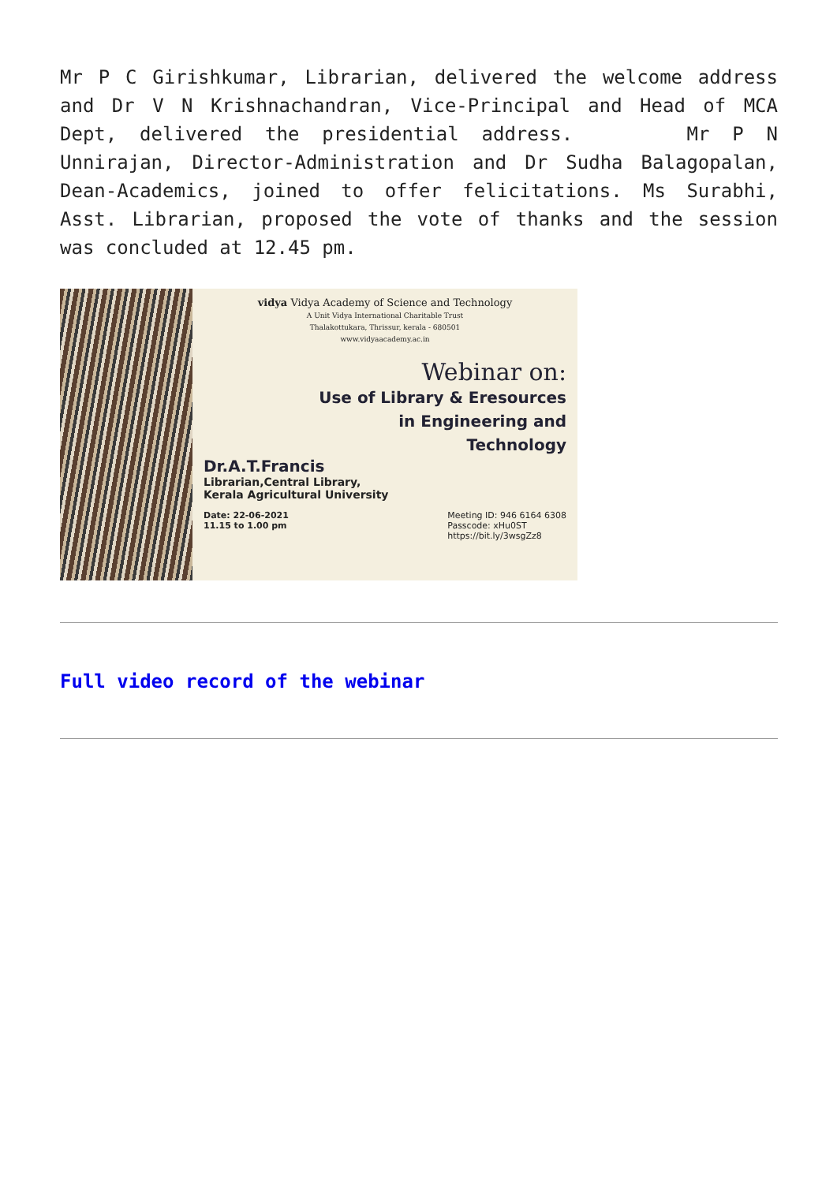Mr P C Girishkumar, Librarian, delivered the welcome address and Dr V N Krishnachandran, Vice-Principal and Head of MCA Dept, delivered the presidential address. Mr P N Unnirajan, Director-Administration and Dr Sudha Balagopalan, Dean-Academics, joined to offer felicitations. Ms Surabhi, Asst. Librarian, proposed the vote of thanks and the session was concluded at 12.45 pm.
vidya Vidya Academy of Science and Technology
A Unit Vidya International Charitable Trust
Thalakottukara, Thrissur, kerala - 680501
www.vidyaacademy.ac.in
Webinar on:
Use of Library & Eresources
in Engineering and
Technology
Dr.A.T.Francis
Librarian,Central Library,
Kerala Agricultural University
Date: 22-06-2021
11.15 to 1.00 pm
Meeting ID: 946 6164 6308
Passcode: xHu0ST
https://bit.ly/3wsgZz8
Full video record of the webinar